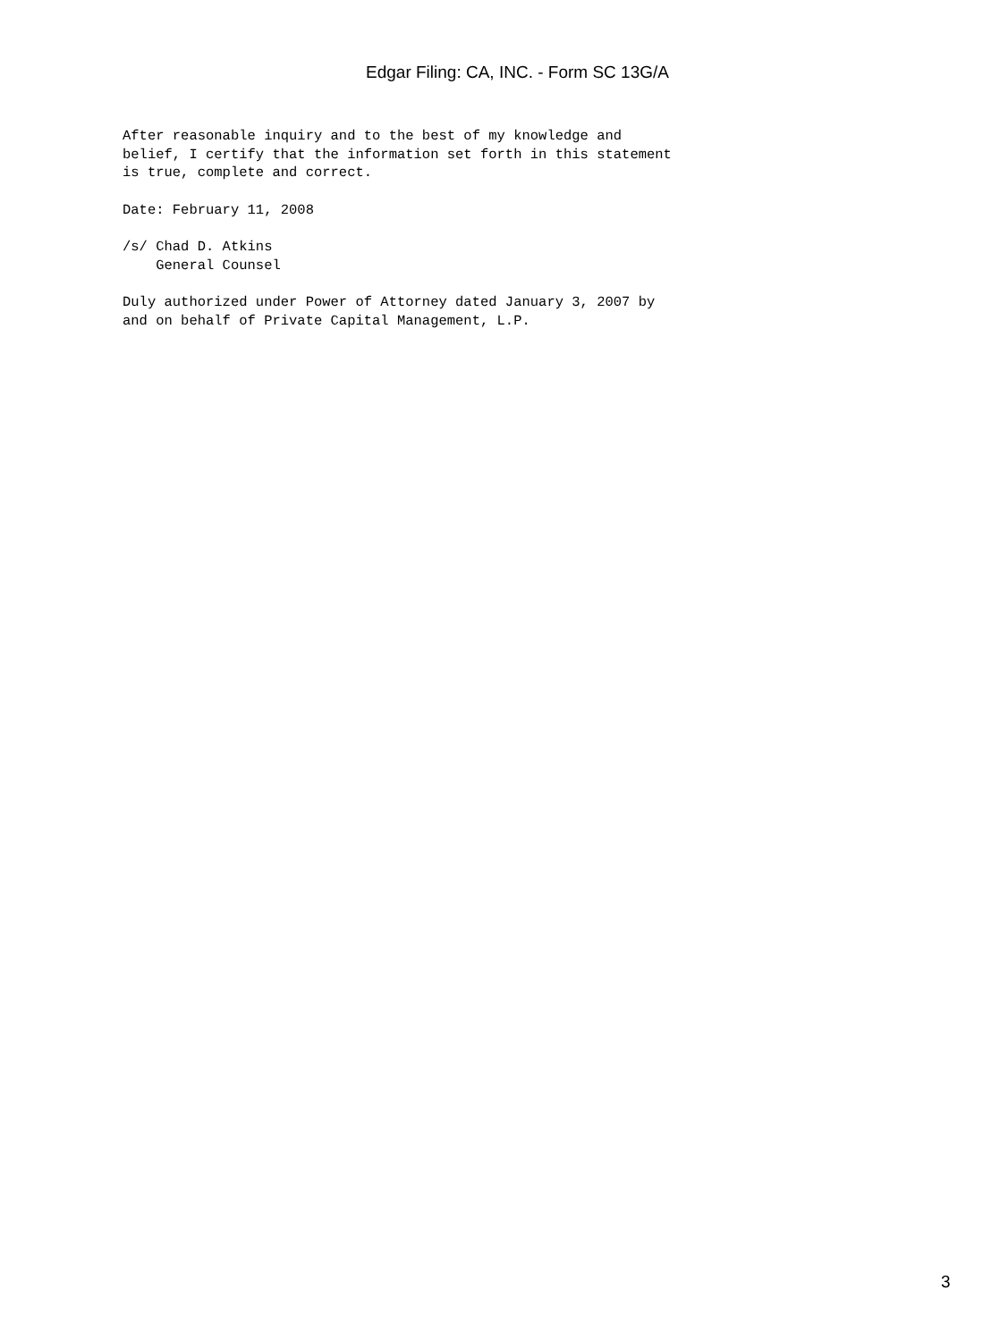Edgar Filing: CA, INC. - Form SC 13G/A
After reasonable inquiry and to the best of my knowledge and
belief, I certify that the information set forth in this statement
is true, complete and correct.

Date: February 11, 2008

/s/ Chad D. Atkins
    General Counsel

Duly authorized under Power of Attorney dated January 3, 2007 by
and on behalf of Private Capital Management, L.P.
3